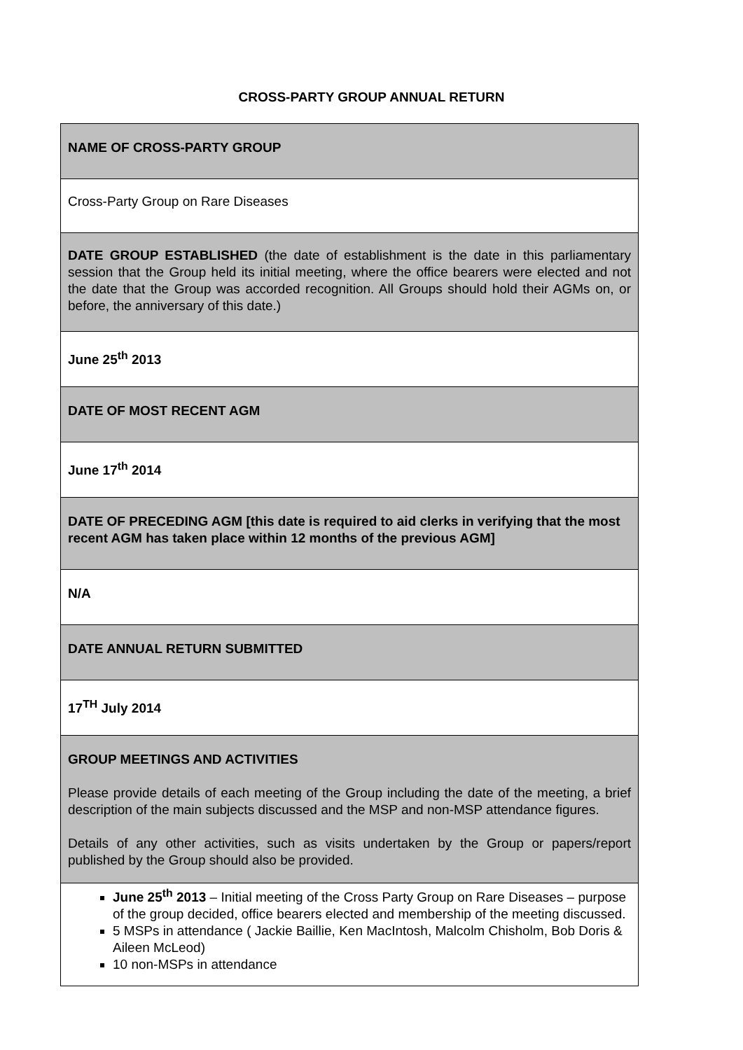CROSS-PARTY GROUP ANNUAL RETURN
| NAME OF CROSS-PARTY GROUP |
| Cross-Party Group on Rare Diseases |
| DATE GROUP ESTABLISHED (the date of establishment is the date in this parliamentary session that the Group held its initial meeting, where the office bearers were elected and not the date that the Group was accorded recognition. All Groups should hold their AGMs on, or before, the anniversary of this date.) |
| June 25<sup>th</sup> 2013 |
| DATE OF MOST RECENT AGM |
| June 17<sup>th</sup> 2014 |
| DATE OF PRECEDING AGM [this date is required to aid clerks in verifying that the most recent AGM has taken place within 12 months of the previous AGM] |
| N/A |
| DATE ANNUAL RETURN SUBMITTED |
| 17<sup>TH</sup> July 2014 |
| GROUP MEETINGS AND ACTIVITIES Please provide details of each meeting of the Group including the date of the meeting, a brief description of the main subjects discussed and the MSP and non-MSP attendance figures. Details of any other activities, such as visits undertaken by the Group or papers/report published by the Group should also be provided. |
| June 25<sup>th</sup> 2013 – Initial meeting of the Cross Party Group on Rare Diseases – purpose of the group decided, office bearers elected and membership of the meeting discussed. 5 MSPs in attendance ( Jackie Baillie, Ken MacIntosh, Malcolm Chisholm, Bob Doris & Aileen McLeod) 10 non-MSPs in attendance |